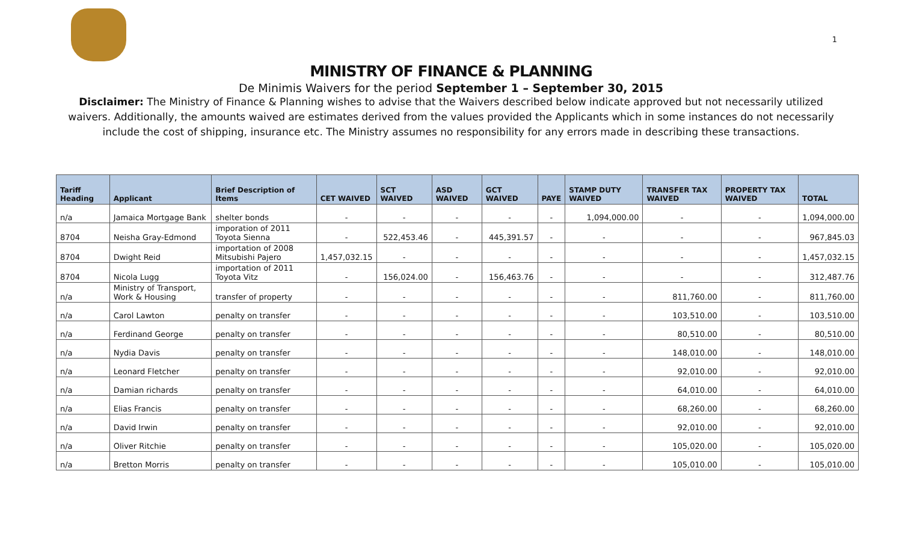1
MINISTRY OF FINANCE & PLANNING
De Minimis Waivers for the period September 1 – September 30, 2015
Disclaimer: The Ministry of Finance & Planning wishes to advise that the Waivers described below indicate approved but not necessarily utilized waivers. Additionally, the amounts waived are estimates derived from the values provided the Applicants which in some instances do not necessarily include the cost of shipping, insurance etc. The Ministry assumes no responsibility for any errors made in describing these transactions.
| Tariff Heading | Applicant | Brief Description of Items | CET WAIVED | SCT WAIVED | ASD WAIVED | GCT WAIVED | PAYE | STAMP DUTY WAIVED | TRANSFER TAX WAIVED | PROPERTY TAX WAIVED | TOTAL |
| --- | --- | --- | --- | --- | --- | --- | --- | --- | --- | --- | --- |
| n/a | Jamaica Mortgage Bank | shelter bonds | - | - | - | - | - | 1,094,000.00 | - | - | 1,094,000.00 |
| 8704 | Neisha Gray-Edmond | imporation of 2011 Toyota Sienna | - | 522,453.46 | - | 445,391.57 | - | - | - | - | 967,845.03 |
| 8704 | Dwight Reid | importation of 2008 Mitsubishi Pajero | 1,457,032.15 | - | - | - | - | - | - | - | 1,457,032.15 |
| 8704 | Nicola Lugg | importation of 2011 Toyota Vitz | - | 156,024.00 | - | 156,463.76 | - | - | - | - | 312,487.76 |
| n/a | Ministry of Transport, Work & Housing | transfer of property | - | - | - | - | - | - | 811,760.00 | - | 811,760.00 |
| n/a | Carol Lawton | penalty on transfer | - | - | - | - | - | - | 103,510.00 | - | 103,510.00 |
| n/a | Ferdinand George | penalty on transfer | - | - | - | - | - | - | 80,510.00 | - | 80,510.00 |
| n/a | Nydia Davis | penalty on transfer | - | - | - | - | - | - | 148,010.00 | - | 148,010.00 |
| n/a | Leonard Fletcher | penalty on transfer | - | - | - | - | - | - | 92,010.00 | - | 92,010.00 |
| n/a | Damian richards | penalty on transfer | - | - | - | - | - | - | 64,010.00 | - | 64,010.00 |
| n/a | Elias Francis | penalty on transfer | - | - | - | - | - | - | 68,260.00 | - | 68,260.00 |
| n/a | David Irwin | penalty on transfer | - | - | - | - | - | - | 92,010.00 | - | 92,010.00 |
| n/a | Oliver Ritchie | penalty on transfer | - | - | - | - | - | - | 105,020.00 | - | 105,020.00 |
| n/a | Bretton Morris | penalty on transfer | - | - | - | - | - | - | 105,010.00 | - | 105,010.00 |